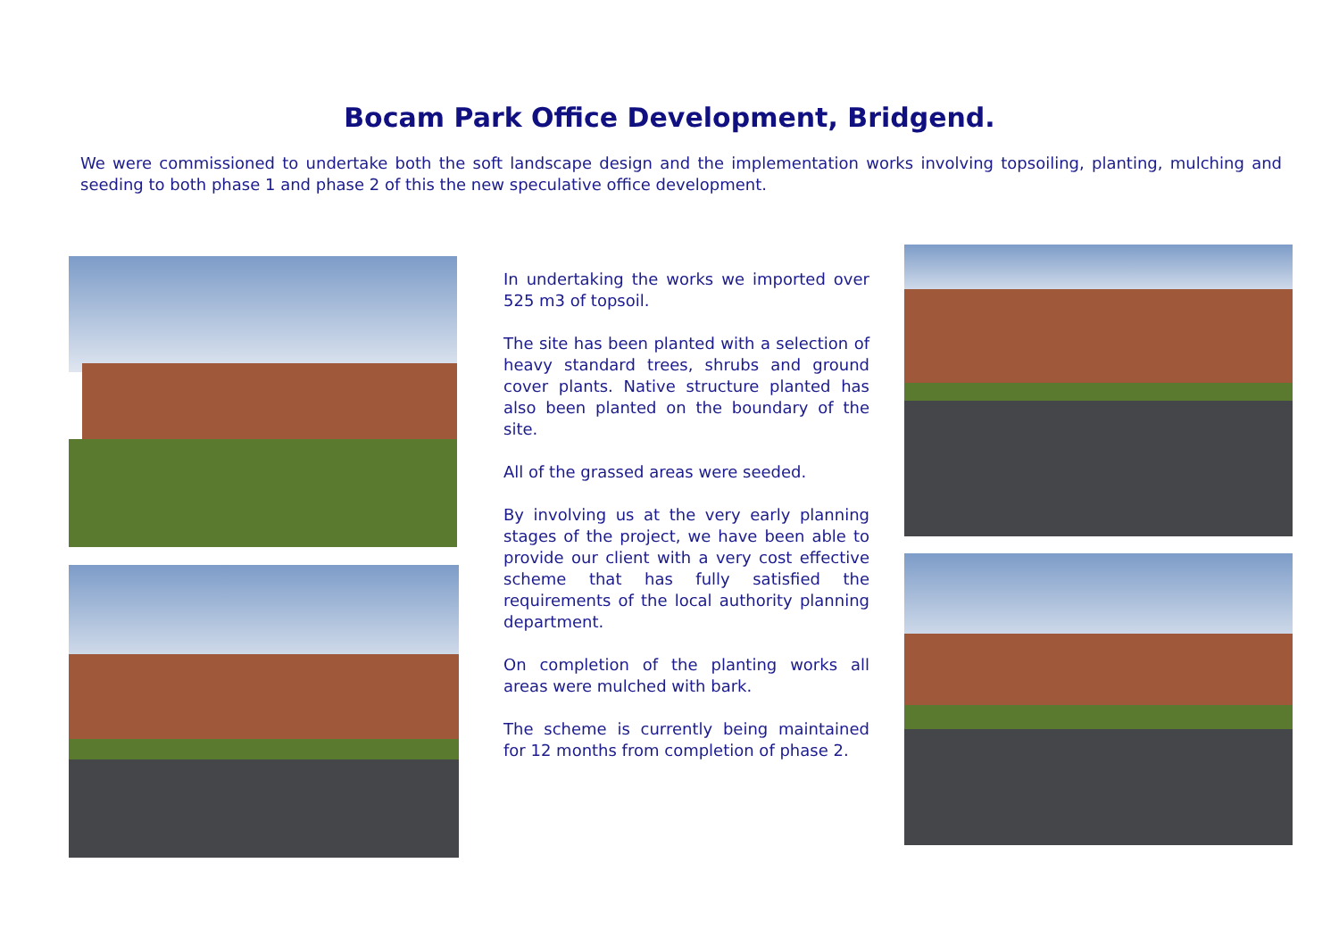Bocam Park Office Development, Bridgend.
We were commissioned to undertake both the soft landscape design and the implementation works involving topsoiling, planting, mulching and seeding to both phase 1 and phase 2 of this the new speculative office development.
In undertaking the works we imported over 525 m3 of topsoil.
The site has been planted with a selection of heavy standard trees, shrubs and ground cover plants. Native structure planted has also been planted on the boundary of the site.
All of the grassed areas were seeded.
By involving us at the very early planning stages of the project, we have been able to provide our client with a very cost effective scheme that has fully satisfied the requirements of the local authority planning department.
On completion of the planting works all areas were mulched with bark.
The scheme is currently being maintained for 12 months from completion of phase 2.